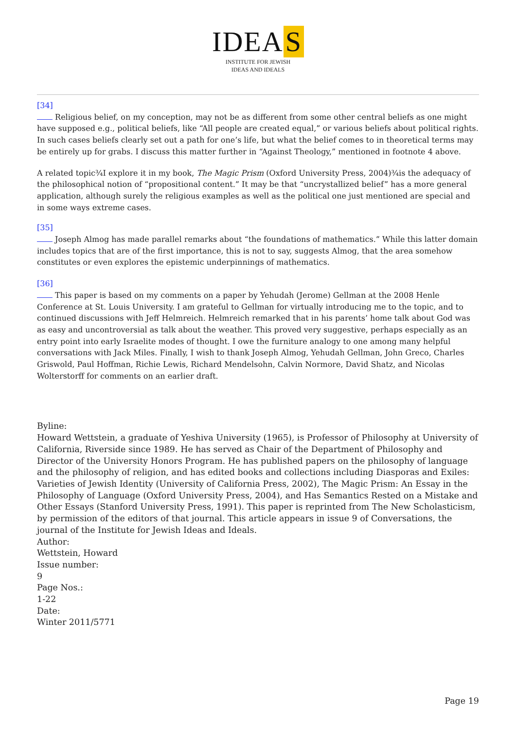IDEA S
INSTITUTE FOR JEWISH
IDEAS AND IDEALS
[34]
Religious belief, on my conception, may not be as different from some other central beliefs as one might have supposed e.g., political beliefs, like “All people are created equal,” or various beliefs about political rights. In such cases beliefs clearly set out a path for one’s life, but what the belief comes to in theoretical terms may be entirely up for grabs. I discuss this matter further in “Against Theology,” mentioned in footnote 4 above.
A related topic¾I explore it in my book, The Magic Prism (Oxford University Press, 2004)¾is the adequacy of the philosophical notion of “propositional content.” It may be that “uncrystallized belief” has a more general application, although surely the religious examples as well as the political one just mentioned are special and in some ways extreme cases.
[35]
Joseph Almog has made parallel remarks about “the foundations of mathematics.” While this latter domain includes topics that are of the first importance, this is not to say, suggests Almog, that the area somehow constitutes or even explores the epistemic underpinnings of mathematics.
[36]
This paper is based on my comments on a paper by Yehudah (Jerome) Gellman at the 2008 Henle Conference at St. Louis University. I am grateful to Gellman for virtually introducing me to the topic, and to continued discussions with Jeff Helmreich. Helmreich remarked that in his parents’ home talk about God was as easy and uncontroversial as talk about the weather. This proved very suggestive, perhaps especially as an entry point into early Israelite modes of thought. I owe the furniture analogy to one among many helpful conversations with Jack Miles. Finally, I wish to thank Joseph Almog, Yehudah Gellman, John Greco, Charles Griswold, Paul Hoffman, Richie Lewis, Richard Mendelsohn, Calvin Normore, David Shatz, and Nicolas Wolterstorff for comments on an earlier draft.
Byline:
Howard Wettstein, a graduate of Yeshiva University (1965), is Professor of Philosophy at University of California, Riverside since 1989. He has served as Chair of the Department of Philosophy and Director of the University Honors Program. He has published papers on the philosophy of language and the philosophy of religion, and has edited books and collections including Diasporas and Exiles: Varieties of Jewish Identity (University of California Press, 2002), The Magic Prism: An Essay in the Philosophy of Language (Oxford University Press, 2004), and Has Semantics Rested on a Mistake and Other Essays (Stanford University Press, 1991). This paper is reprinted from The New Scholasticism, by permission of the editors of that journal. This article appears in issue 9 of Conversations, the journal of the Institute for Jewish Ideas and Ideals.
Author:
Wettstein, Howard
Issue number:
9
Page Nos.:
1-22
Date:
Winter 2011/5771
Page 19